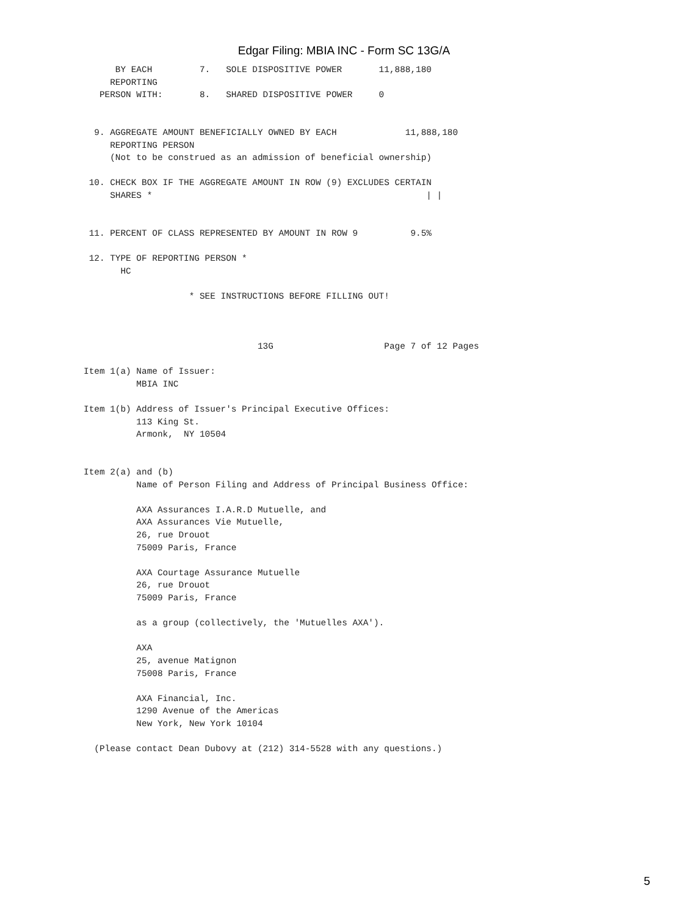Edgar Filing: MBIA INC - Form SC 13G/A
      BY EACH         7.   SOLE DISPOSITIVE POWER       11,888,180
     REPORTING
   PERSON WITH:       8.   SHARED DISPOSITIVE POWER     0


  9. AGGREGATE AMOUNT BENEFICIALLY OWNED BY EACH             11,888,180
     REPORTING PERSON
     (Not to be construed as an admission of beneficial ownership)

 10. CHECK BOX IF THE AGGREGATE AMOUNT IN ROW (9) EXCLUDES CERTAIN
     SHARES *                                                    | |


 11. PERCENT OF CLASS REPRESENTED BY AMOUNT IN ROW 9          9.5%

 12. TYPE OF REPORTING PERSON *
       HC

                    * SEE INSTRUCTIONS BEFORE FILLING OUT!



                                 13G                     Page 7 of 12 Pages

Item 1(a) Name of Issuer:
          MBIA INC

Item 1(b) Address of Issuer's Principal Executive Offices:
          113 King St.
          Armonk,  NY 10504


Item 2(a) and (b)
          Name of Person Filing and Address of Principal Business Office:

          AXA Assurances I.A.R.D Mutuelle, and
          AXA Assurances Vie Mutuelle,
          26, rue Drouot
          75009 Paris, France

          AXA Courtage Assurance Mutuelle
          26, rue Drouot
          75009 Paris, France

          as a group (collectively, the 'Mutuelles AXA').

          AXA
          25, avenue Matignon
          75008 Paris, France

          AXA Financial, Inc.
          1290 Avenue of the Americas
          New York, New York 10104

  (Please contact Dean Dubovy at (212) 314-5528 with any questions.)
5